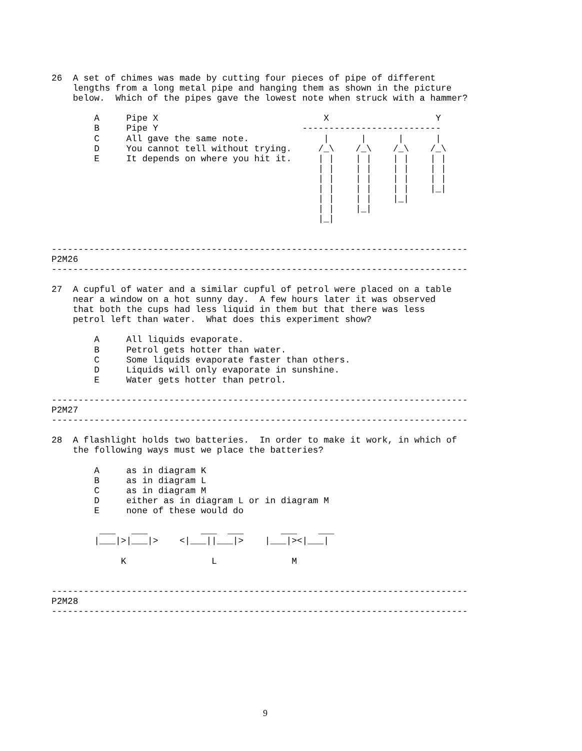26  A set of chimes was made by cutting four pieces of pipe of different
    lengths from a long metal pipe and hanging them as shown in the picture
    below.  Which of the pipes gave the lowest note when struck with a hammer?

        A     Pipe X                               X                    Y
        B     Pipe Y                           --------------------------
        C     All gave the same note.              |      |      |      |
        D     You cannot tell without trying.     /_\    /_\    /_\    /_\
        E     It depends on where you hit it.     | |    | |    | |    | |
                                                  | |    | |    | |    | |
                                                  | |    | |    | |    | |
                                                  | |    | |    | |    |_|
                                                  | |    | |    |_|
                                                  | |    |_|
                                                  |_|


------------------------------------------------------------------------------
P2M26
------------------------------------------------------------------------------

27  A cupful of water and a similar cupful of petrol were placed on a table
    near a window on a hot sunny day.  A few hours later it was observed
    that both the cups had less liquid in them but that there was less
    petrol left than water.  What does this experiment show?

        A     All liquids evaporate.
        B     Petrol gets hotter than water.
        C     Some liquids evaporate faster than others.
        D     Liquids will only evaporate in sunshine.
        E     Water gets hotter than petrol.

------------------------------------------------------------------------------
P2M27
------------------------------------------------------------------------------

28  A flashlight holds two batteries.  In order to make it work, in which of
    the following ways must we place the batteries?

        A     as in diagram K
        B     as in diagram L
        C     as in diagram M
        D     either as in diagram L or in diagram M
        E     none of these would do

         ___   ___          ___  ___       ___    ___
        |___|>|___|>    <|___||___|>    |___|><|___|

             K                L              M


------------------------------------------------------------------------------
P2M28
------------------------------------------------------------------------------
9